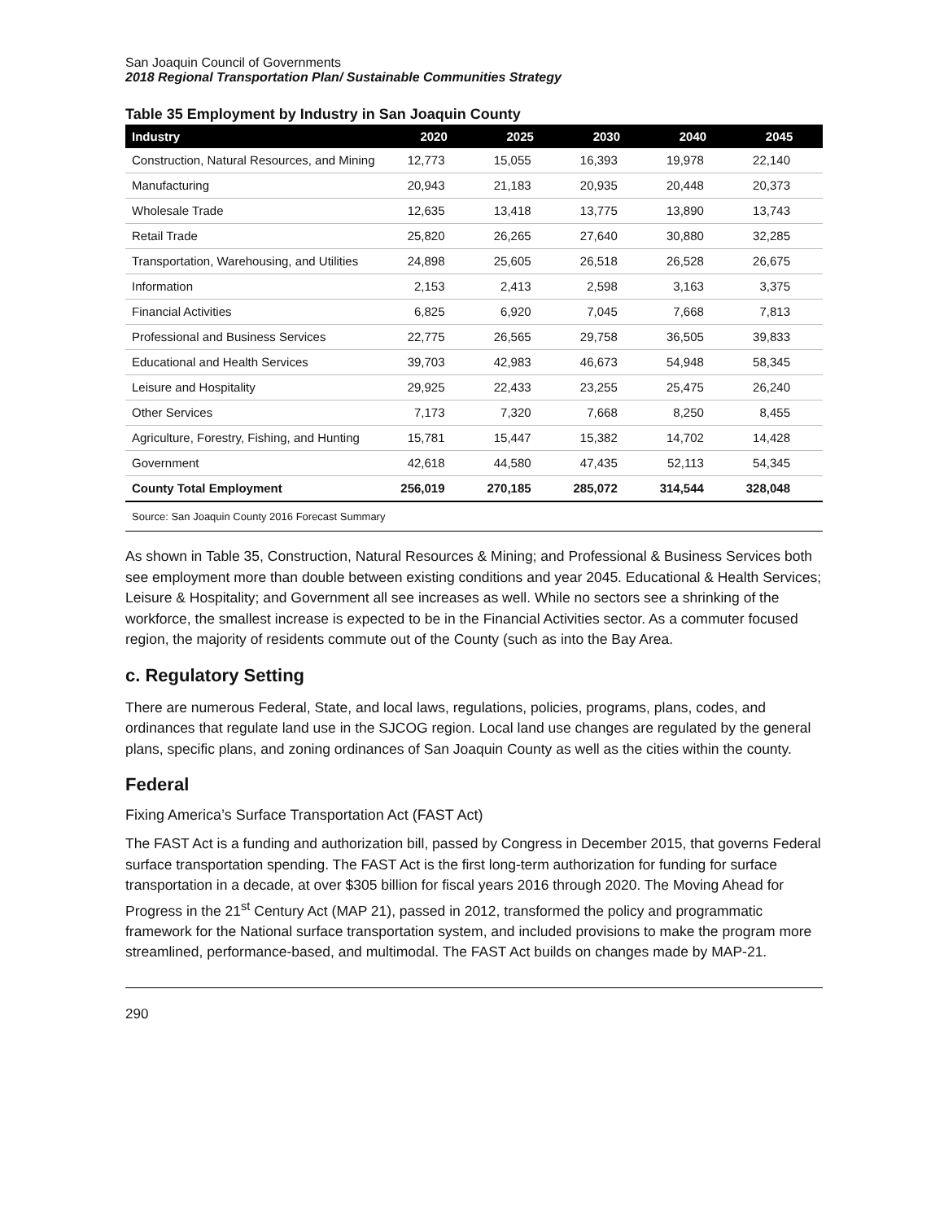San Joaquin Council of Governments
2018 Regional Transportation Plan/ Sustainable Communities Strategy
Table 35 Employment by Industry in San Joaquin County
| Industry | 2020 | 2025 | 2030 | 2040 | 2045 |
| --- | --- | --- | --- | --- | --- |
| Construction, Natural Resources, and Mining | 12,773 | 15,055 | 16,393 | 19,978 | 22,140 |
| Manufacturing | 20,943 | 21,183 | 20,935 | 20,448 | 20,373 |
| Wholesale Trade | 12,635 | 13,418 | 13,775 | 13,890 | 13,743 |
| Retail Trade | 25,820 | 26,265 | 27,640 | 30,880 | 32,285 |
| Transportation, Warehousing, and Utilities | 24,898 | 25,605 | 26,518 | 26,528 | 26,675 |
| Information | 2,153 | 2,413 | 2,598 | 3,163 | 3,375 |
| Financial Activities | 6,825 | 6,920 | 7,045 | 7,668 | 7,813 |
| Professional and Business Services | 22,775 | 26,565 | 29,758 | 36,505 | 39,833 |
| Educational and Health Services | 39,703 | 42,983 | 46,673 | 54,948 | 58,345 |
| Leisure and Hospitality | 29,925 | 22,433 | 23,255 | 25,475 | 26,240 |
| Other Services | 7,173 | 7,320 | 7,668 | 8,250 | 8,455 |
| Agriculture, Forestry, Fishing, and Hunting | 15,781 | 15,447 | 15,382 | 14,702 | 14,428 |
| Government | 42,618 | 44,580 | 47,435 | 52,113 | 54,345 |
| County Total Employment | 256,019 | 270,185 | 285,072 | 314,544 | 328,048 |
Source: San Joaquin County 2016 Forecast Summary
As shown in Table 35, Construction, Natural Resources & Mining; and Professional & Business Services both see employment more than double between existing conditions and year 2045. Educational & Health Services; Leisure & Hospitality; and Government all see increases as well. While no sectors see a shrinking of the workforce, the smallest increase is expected to be in the Financial Activities sector. As a commuter focused region, the majority of residents commute out of the County (such as into the Bay Area.
c. Regulatory Setting
There are numerous Federal, State, and local laws, regulations, policies, programs, plans, codes, and ordinances that regulate land use in the SJCOG region. Local land use changes are regulated by the general plans, specific plans, and zoning ordinances of San Joaquin County as well as the cities within the county.
Federal
Fixing America’s Surface Transportation Act (FAST Act)
The FAST Act is a funding and authorization bill, passed by Congress in December 2015, that governs Federal surface transportation spending. The FAST Act is the first long-term authorization for funding for surface transportation in a decade, at over $305 billion for fiscal years 2016 through 2020. The Moving Ahead for Progress in the 21<sup>st</sup> Century Act (MAP 21), passed in 2012, transformed the policy and programmatic framework for the National surface transportation system, and included provisions to make the program more streamlined, performance-based, and multimodal. The FAST Act builds on changes made by MAP-21.
290